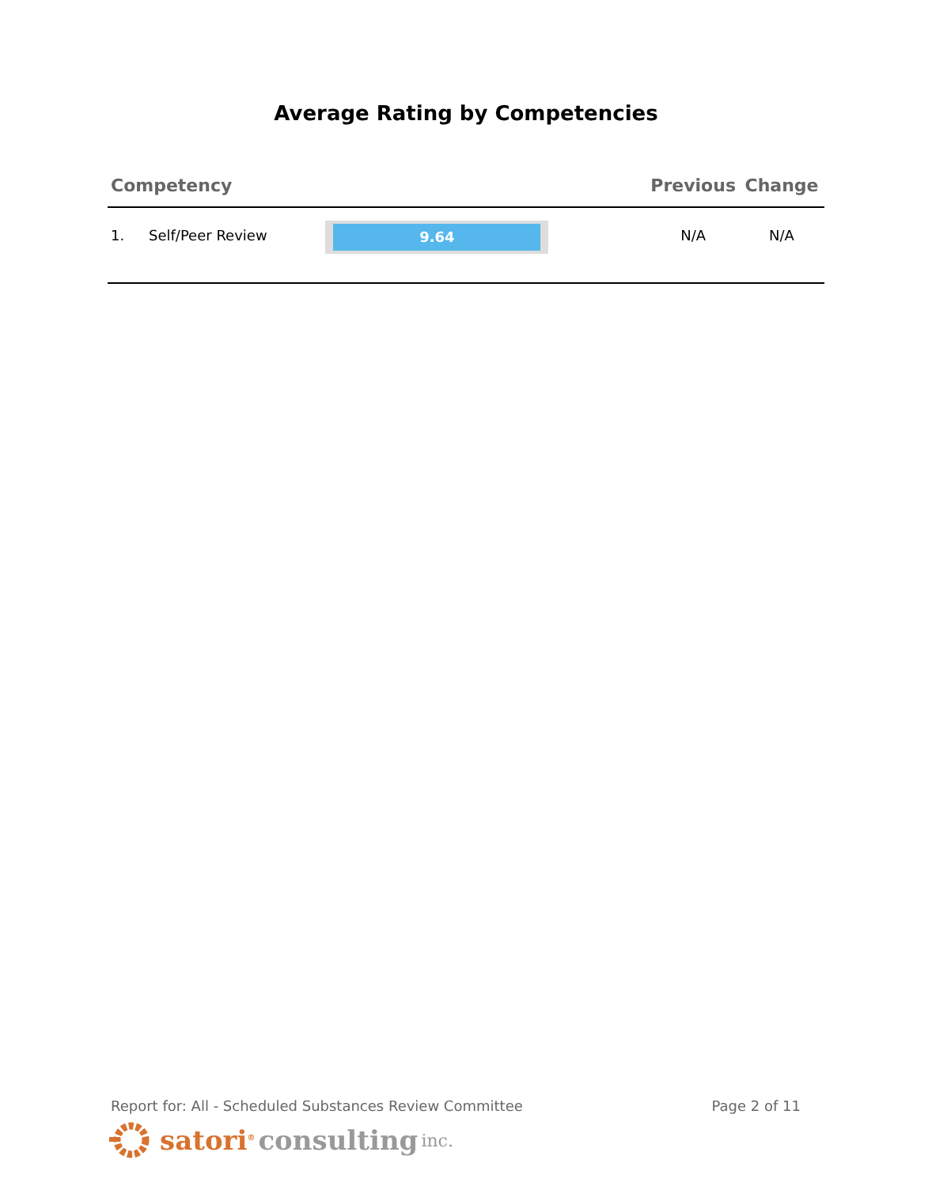Average Rating by Competencies
| Competency | | | Previous | Change |
| --- | --- | --- | --- | --- |
| 1. | Self/Peer Review | 9.64 | N/A | N/A |
Report for: All - Scheduled Substances Review Committee Page 2 of 11
satori<sup>®</sup> consulting inc.